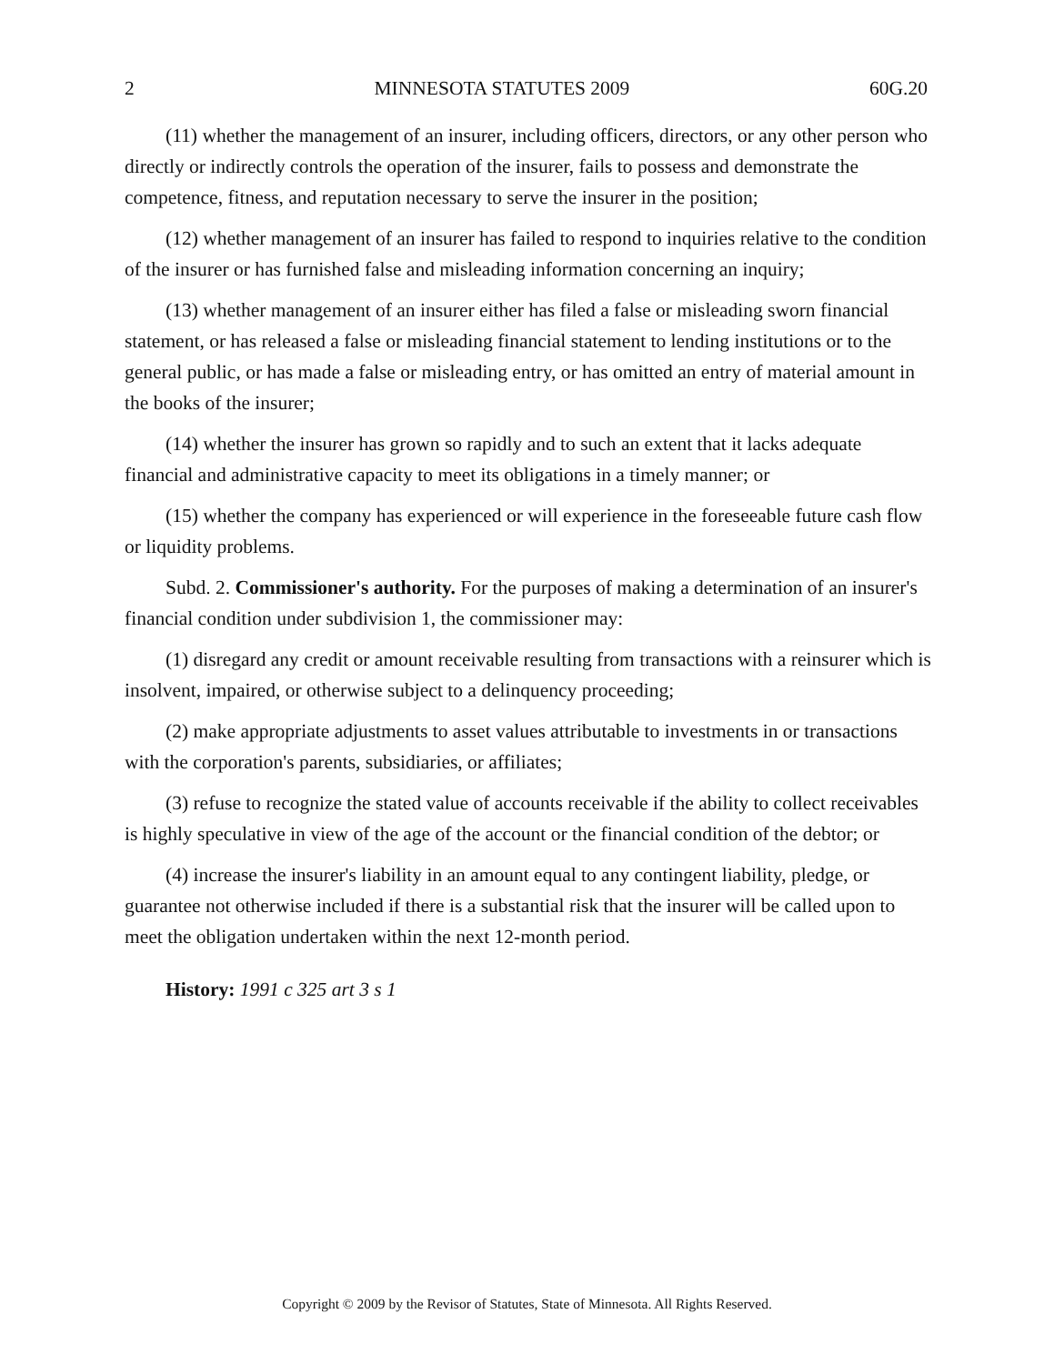2 MINNESOTA STATUTES 2009 60G.20
(11) whether the management of an insurer, including officers, directors, or any other person who directly or indirectly controls the operation of the insurer, fails to possess and demonstrate the competence, fitness, and reputation necessary to serve the insurer in the position;
(12) whether management of an insurer has failed to respond to inquiries relative to the condition of the insurer or has furnished false and misleading information concerning an inquiry;
(13) whether management of an insurer either has filed a false or misleading sworn financial statement, or has released a false or misleading financial statement to lending institutions or to the general public, or has made a false or misleading entry, or has omitted an entry of material amount in the books of the insurer;
(14) whether the insurer has grown so rapidly and to such an extent that it lacks adequate financial and administrative capacity to meet its obligations in a timely manner; or
(15) whether the company has experienced or will experience in the foreseeable future cash flow or liquidity problems.
Subd. 2. Commissioner's authority. For the purposes of making a determination of an insurer's financial condition under subdivision 1, the commissioner may:
(1) disregard any credit or amount receivable resulting from transactions with a reinsurer which is insolvent, impaired, or otherwise subject to a delinquency proceeding;
(2) make appropriate adjustments to asset values attributable to investments in or transactions with the corporation's parents, subsidiaries, or affiliates;
(3) refuse to recognize the stated value of accounts receivable if the ability to collect receivables is highly speculative in view of the age of the account or the financial condition of the debtor; or
(4) increase the insurer's liability in an amount equal to any contingent liability, pledge, or guarantee not otherwise included if there is a substantial risk that the insurer will be called upon to meet the obligation undertaken within the next 12-month period.
History: 1991 c 325 art 3 s 1
Copyright © 2009 by the Revisor of Statutes, State of Minnesota. All Rights Reserved.